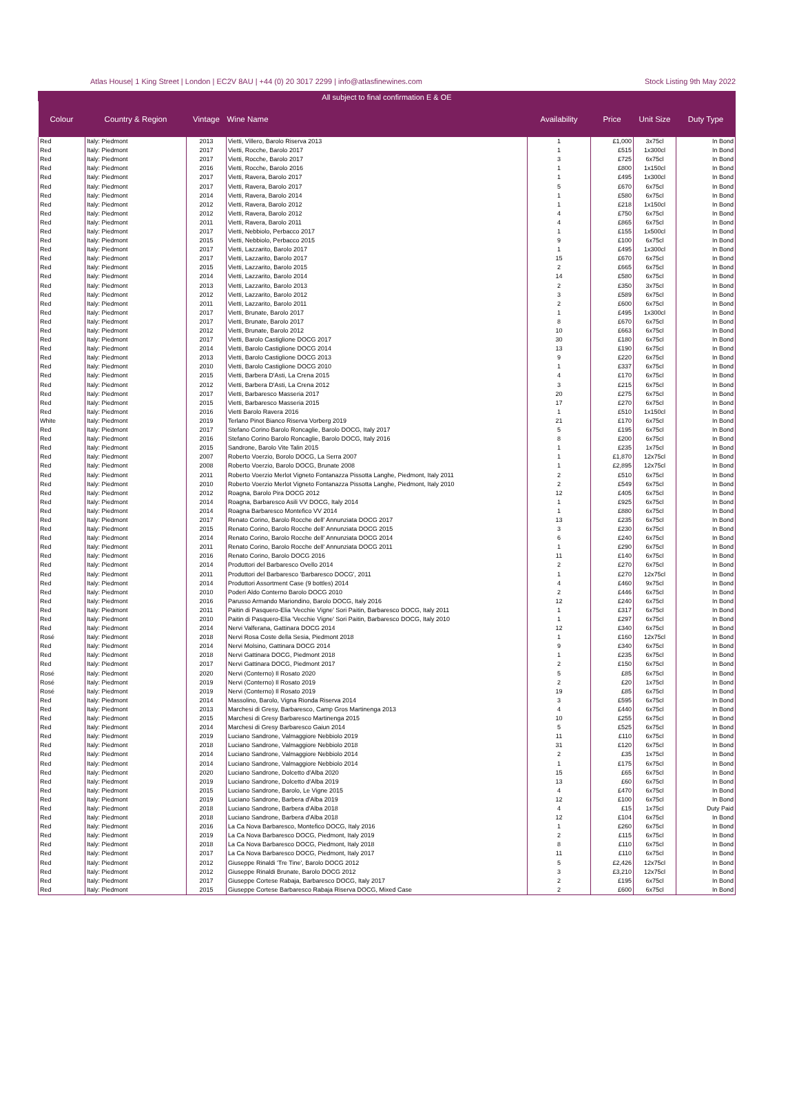Atlas House| 1 King Street | London | EC2V 8AU | +44 (0) 20 3017 2299 | info@atlasfinewines.com Stock Listing 9th May 2022
All subject to final confirmation E & OE
| Colour | Country & Region | Vintage | Wine Name | Availability | Price | Unit Size | Duty Type |
| --- | --- | --- | --- | --- | --- | --- | --- |
| Red | Italy: Piedmont | 2013 | Vietti, Villero, Barolo Riserva 2013 | 1 | £1,000 | 3x75cl | In Bond |
| Red | Italy: Piedmont | 2017 | Vietti, Rocche, Barolo 2017 | 1 | £515 | 1x300cl | In Bond |
| Red | Italy: Piedmont | 2017 | Vietti, Rocche, Barolo 2017 | 3 | £725 | 6x75cl | In Bond |
| Red | Italy: Piedmont | 2016 | Vietti, Rocche, Barolo 2016 | 1 | £800 | 1x150cl | In Bond |
| Red | Italy: Piedmont | 2017 | Vietti, Ravera, Barolo 2017 | 1 | £495 | 1x300cl | In Bond |
| Red | Italy: Piedmont | 2017 | Vietti, Ravera, Barolo 2017 | 5 | £670 | 6x75cl | In Bond |
| Red | Italy: Piedmont | 2014 | Vietti, Ravera, Barolo 2014 | 1 | £580 | 6x75cl | In Bond |
| Red | Italy: Piedmont | 2012 | Vietti, Ravera, Barolo 2012 | 1 | £218 | 1x150cl | In Bond |
| Red | Italy: Piedmont | 2012 | Vietti, Ravera, Barolo 2012 | 4 | £750 | 6x75cl | In Bond |
| Red | Italy: Piedmont | 2011 | Vietti, Ravera, Barolo 2011 | 4 | £865 | 6x75cl | In Bond |
| Red | Italy: Piedmont | 2017 | Vietti, Nebbiolo, Perbacco 2017 | 1 | £155 | 1x500cl | In Bond |
| Red | Italy: Piedmont | 2015 | Vietti, Nebbiolo, Perbacco 2015 | 9 | £100 | 6x75cl | In Bond |
| Red | Italy: Piedmont | 2017 | Vietti, Lazzarito, Barolo 2017 | 1 | £495 | 1x300cl | In Bond |
| Red | Italy: Piedmont | 2017 | Vietti, Lazzarito, Barolo 2017 | 15 | £670 | 6x75cl | In Bond |
| Red | Italy: Piedmont | 2015 | Vietti, Lazzarito, Barolo 2015 | 2 | £665 | 6x75cl | In Bond |
| Red | Italy: Piedmont | 2014 | Vietti, Lazzarito, Barolo 2014 | 14 | £580 | 6x75cl | In Bond |
| Red | Italy: Piedmont | 2013 | Vietti, Lazzarito, Barolo 2013 | 2 | £350 | 3x75cl | In Bond |
| Red | Italy: Piedmont | 2012 | Vietti, Lazzarito, Barolo 2012 | 3 | £589 | 6x75cl | In Bond |
| Red | Italy: Piedmont | 2011 | Vietti, Lazzarito, Barolo 2011 | 2 | £600 | 6x75cl | In Bond |
| Red | Italy: Piedmont | 2017 | Vietti, Brunate, Barolo 2017 | 1 | £495 | 1x300cl | In Bond |
| Red | Italy: Piedmont | 2017 | Vietti, Brunate, Barolo 2017 | 8 | £670 | 6x75cl | In Bond |
| Red | Italy: Piedmont | 2012 | Vietti, Brunate, Barolo 2012 | 10 | £663 | 6x75cl | In Bond |
| Red | Italy: Piedmont | 2017 | Vietti, Barolo Castiglione DOCG 2017 | 30 | £180 | 6x75cl | In Bond |
| Red | Italy: Piedmont | 2014 | Vietti, Barolo Castiglione DOCG 2014 | 13 | £190 | 6x75cl | In Bond |
| Red | Italy: Piedmont | 2013 | Vietti, Barolo Castiglione DOCG 2013 | 9 | £220 | 6x75cl | In Bond |
| Red | Italy: Piedmont | 2010 | Vietti, Barolo Castiglione DOCG 2010 | 1 | £337 | 6x75cl | In Bond |
| Red | Italy: Piedmont | 2015 | Vietti, Barbera D'Asti, La Crena 2015 | 4 | £170 | 6x75cl | In Bond |
| Red | Italy: Piedmont | 2012 | Vietti, Barbera D'Asti, La Crena 2012 | 3 | £215 | 6x75cl | In Bond |
| Red | Italy: Piedmont | 2017 | Vietti, Barbaresco Masseria 2017 | 20 | £275 | 6x75cl | In Bond |
| Red | Italy: Piedmont | 2015 | Vietti, Barbaresco Masseria 2015 | 17 | £270 | 6x75cl | In Bond |
| Red | Italy: Piedmont | 2016 | Vietti Barolo Ravera 2016 | 1 | £510 | 1x150cl | In Bond |
| White | Italy: Piedmont | 2019 | Terlano Pinot Bianco Riserva Vorberg 2019 | 21 | £170 | 6x75cl | In Bond |
| Red | Italy: Piedmont | 2017 | Stefano Corino Barolo Roncaglie, Barolo DOCG, Italy 2017 | 5 | £195 | 6x75cl | In Bond |
| Red | Italy: Piedmont | 2016 | Stefano Corino Barolo Roncaglie, Barolo DOCG, Italy 2016 | 8 | £200 | 6x75cl | In Bond |
| Red | Italy: Piedmont | 2015 | Sandrone, Barolo Vite Talin 2015 | 1 | £235 | 1x75cl | In Bond |
| Red | Italy: Piedmont | 2007 | Roberto Voerzio, Borolo DOCG, La Serra 2007 | 1 | £1,870 | 12x75cl | In Bond |
| Red | Italy: Piedmont | 2008 | Roberto Voerzio, Barolo DOCG, Brunate 2008 | 1 | £2,895 | 12x75cl | In Bond |
| Red | Italy: Piedmont | 2011 | Roberto Voerzio Merlot Vigneto Fontanazza Pissotta Langhe, Piedmont, Italy 2011 | 2 | £510 | 6x75cl | In Bond |
| Red | Italy: Piedmont | 2010 | Roberto Voerzio Merlot Vigneto Fontanazza Pissotta Langhe, Piedmont, Italy 2010 | 2 | £549 | 6x75cl | In Bond |
| Red | Italy: Piedmont | 2012 | Roagna, Barolo Pira DOCG 2012 | 12 | £405 | 6x75cl | In Bond |
| Red | Italy: Piedmont | 2014 | Roagna, Barbaresco Asili VV DOCG, Italy 2014 | 1 | £925 | 6x75cl | In Bond |
| Red | Italy: Piedmont | 2014 | Roagna Barbaresco Montefico VV 2014 | 1 | £880 | 6x75cl | In Bond |
| Red | Italy: Piedmont | 2017 | Renato Corino, Barolo Rocche dell' Annunziata DOCG 2017 | 13 | £235 | 6x75cl | In Bond |
| Red | Italy: Piedmont | 2015 | Renato Corino, Barolo Rocche dell' Annunziata DOCG 2015 | 3 | £230 | 6x75cl | In Bond |
| Red | Italy: Piedmont | 2014 | Renato Corino, Barolo Rocche dell' Annunziata DOCG 2014 | 6 | £240 | 6x75cl | In Bond |
| Red | Italy: Piedmont | 2011 | Renato Corino, Barolo Rocche dell' Annunziata DOCG 2011 | 1 | £290 | 6x75cl | In Bond |
| Red | Italy: Piedmont | 2016 | Renato Corino, Barolo DOCG 2016 | 11 | £140 | 6x75cl | In Bond |
| Red | Italy: Piedmont | 2014 | Produttori del Barbaresco Ovello 2014 | 2 | £270 | 6x75cl | In Bond |
| Red | Italy: Piedmont | 2011 | Produttori del Barbaresco 'Barbaresco DOCG', 2011 | 1 | £270 | 12x75cl | In Bond |
| Red | Italy: Piedmont | 2014 | Produttori Assortment Case (9 bottles) 2014 | 4 | £460 | 9x75cl | In Bond |
| Red | Italy: Piedmont | 2010 | Poderi Aldo Conterno Barolo DOCG 2010 | 2 | £446 | 6x75cl | In Bond |
| Red | Italy: Piedmont | 2016 | Parusso Armando Mariondino, Barolo DOCG, Italy 2016 | 12 | £240 | 6x75cl | In Bond |
| Red | Italy: Piedmont | 2011 | Paitin di Pasquero-Elia 'Vecchie Vigne' Sori Paitin, Barbaresco DOCG, Italy 2011 | 1 | £317 | 6x75cl | In Bond |
| Red | Italy: Piedmont | 2010 | Paitin di Pasquero-Elia 'Vecchie Vigne' Sori Paitin, Barbaresco DOCG, Italy 2010 | 1 | £297 | 6x75cl | In Bond |
| Red | Italy: Piedmont | 2014 | Nervi Valferana, Gattinara DOCG 2014 | 12 | £340 | 6x75cl | In Bond |
| Rosé | Italy: Piedmont | 2018 | Nervi Rosa Coste della Sesia, Piedmont 2018 | 1 | £160 | 12x75cl | In Bond |
| Red | Italy: Piedmont | 2014 | Nervi Molsino, Gattinara DOCG 2014 | 9 | £340 | 6x75cl | In Bond |
| Red | Italy: Piedmont | 2018 | Nervi Gattinara DOCG, Piedmont 2018 | 1 | £235 | 6x75cl | In Bond |
| Red | Italy: Piedmont | 2017 | Nervi Gattinara DOCG, Piedmont 2017 | 2 | £150 | 6x75cl | In Bond |
| Rosé | Italy: Piedmont | 2020 | Nervi (Conterno) Il Rosato 2020 | 5 | £85 | 6x75cl | In Bond |
| Rosé | Italy: Piedmont | 2019 | Nervi (Conterno) Il Rosato 2019 | 2 | £20 | 1x75cl | In Bond |
| Rosé | Italy: Piedmont | 2019 | Nervi (Conterno) Il Rosato 2019 | 19 | £85 | 6x75cl | In Bond |
| Red | Italy: Piedmont | 2014 | Massolino, Barolo, Vigna Rionda Riserva 2014 | 3 | £595 | 6x75cl | In Bond |
| Red | Italy: Piedmont | 2013 | Marchesi di Gresy, Barbaresco, Camp Gros Martinenga 2013 | 4 | £440 | 6x75cl | In Bond |
| Red | Italy: Piedmont | 2015 | Marchesi di Gresy Barbaresco Martinenga 2015 | 10 | £255 | 6x75cl | In Bond |
| Red | Italy: Piedmont | 2014 | Marchesi di Gresy Barbaresco Gaiun 2014 | 5 | £525 | 6x75cl | In Bond |
| Red | Italy: Piedmont | 2019 | Luciano Sandrone, Valmaggiore Nebbiolo 2019 | 11 | £110 | 6x75cl | In Bond |
| Red | Italy: Piedmont | 2018 | Luciano Sandrone, Valmaggiore Nebbiolo 2018 | 31 | £120 | 6x75cl | In Bond |
| Red | Italy: Piedmont | 2014 | Luciano Sandrone, Valmaggiore Nebbiolo 2014 | 2 | £35 | 1x75cl | In Bond |
| Red | Italy: Piedmont | 2014 | Luciano Sandrone, Valmaggiore Nebbiolo 2014 | 1 | £175 | 6x75cl | In Bond |
| Red | Italy: Piedmont | 2020 | Luciano Sandrone, Dolcetto d'Alba 2020 | 15 | £65 | 6x75cl | In Bond |
| Red | Italy: Piedmont | 2019 | Luciano Sandrone, Dolcetto d'Alba 2019 | 13 | £60 | 6x75cl | In Bond |
| Red | Italy: Piedmont | 2015 | Luciano Sandrone, Barolo, Le Vigne 2015 | 4 | £470 | 6x75cl | In Bond |
| Red | Italy: Piedmont | 2019 | Luciano Sandrone, Barbera d'Alba 2019 | 12 | £100 | 6x75cl | In Bond |
| Red | Italy: Piedmont | 2018 | Luciano Sandrone, Barbera d'Alba 2018 | 4 | £15 | 1x75cl | Duty Paid |
| Red | Italy: Piedmont | 2018 | Luciano Sandrone, Barbera d'Alba 2018 | 12 | £104 | 6x75cl | In Bond |
| Red | Italy: Piedmont | 2016 | La Ca Nova Barbaresco, Montefico DOCG, Italy 2016 | 1 | £260 | 6x75cl | In Bond |
| Red | Italy: Piedmont | 2019 | La Ca Nova Barbaresco DOCG, Piedmont, Italy 2019 | 2 | £115 | 6x75cl | In Bond |
| Red | Italy: Piedmont | 2018 | La Ca Nova Barbaresco DOCG, Piedmont, Italy 2018 | 8 | £110 | 6x75cl | In Bond |
| Red | Italy: Piedmont | 2017 | La Ca Nova Barbaresco DOCG, Piedmont, Italy 2017 | 11 | £110 | 6x75cl | In Bond |
| Red | Italy: Piedmont | 2012 | Giuseppe Rinaldi 'Tre Tine', Barolo DOCG 2012 | 5 | £2,426 | 12x75cl | In Bond |
| Red | Italy: Piedmont | 2012 | Giuseppe Rinaldi Brunate, Barolo DOCG 2012 | 3 | £3,210 | 12x75cl | In Bond |
| Red | Italy: Piedmont | 2017 | Giuseppe Cortese Rabaja, Barbaresco DOCG, Italy 2017 | 2 | £195 | 6x75cl | In Bond |
| Red | Italy: Piedmont | 2015 | Giuseppe Cortese Barbaresco Rabaja Riserva DOCG, Mixed Case | 2 | £600 | 6x75cl | In Bond |